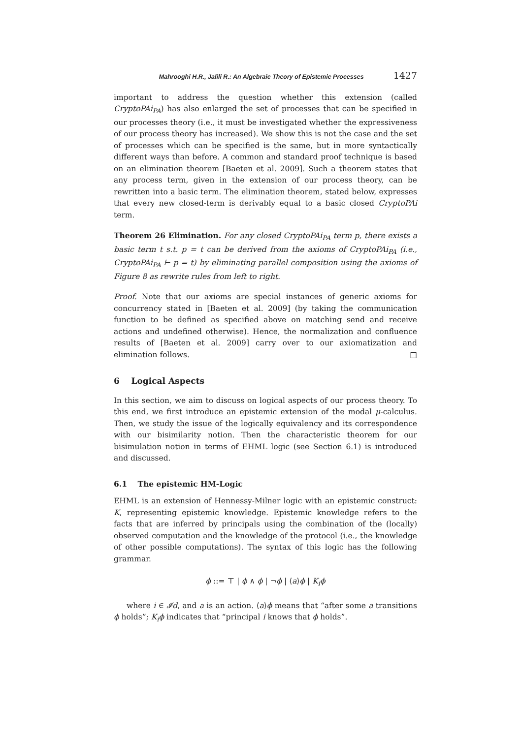Mahrooghi H.R., Jalili R.: An Algebraic Theory of Epistemic Processes 1427
important to address the question whether this extension (called CryptoPAi<sub>PA</sub>) has also enlarged the set of processes that can be specified in our processes theory (i.e., it must be investigated whether the expressiveness of our process theory has increased). We show this is not the case and the set of processes which can be specified is the same, but in more syntactically different ways than before. A common and standard proof technique is based on an elimination theorem [Baeten et al. 2009]. Such a theorem states that any process term, given in the extension of our process theory, can be rewritten into a basic term. The elimination theorem, stated below, expresses that every new closed-term is derivably equal to a basic closed CryptoPAi term.
Theorem 26 Elimination. For any closed CryptoPAi<sub>PA</sub> term p, there exists a basic term t s.t. p = t can be derived from the axioms of CryptoPAi<sub>PA</sub> (i.e., CryptoPAi<sub>PA</sub> ⊢ p = t) by eliminating parallel composition using the axioms of Figure 8 as rewrite rules from left to right.
Proof. Note that our axioms are special instances of generic axioms for concurrency stated in [Baeten et al. 2009] (by taking the communication function to be defined as specified above on matching send and receive actions and undefined otherwise). Hence, the normalization and confluence results of [Baeten et al. 2009] carry over to our axiomatization and elimination follows. □
6 Logical Aspects
In this section, we aim to discuss on logical aspects of our process theory. To this end, we first introduce an epistemic extension of the modal μ-calculus. Then, we study the issue of the logically equivalency and its correspondence with our bisimilarity notion. Then the characteristic theorem for our bisimulation notion in terms of EHML logic (see Section 6.1) is introduced and discussed.
6.1 The epistemic HM-Logic
EHML is an extension of Hennessy-Milner logic with an epistemic construct: K, representing epistemic knowledge. Epistemic knowledge refers to the facts that are inferred by principals using the combination of the (locally) observed computation and the knowledge of the protocol (i.e., the knowledge of other possible computations). The syntax of this logic has the following grammar.
ϕ ::= ⊤ | ϕ ∧ ϕ | ¬ϕ | ⟨a⟩ϕ | K<sub>i</sub>ϕ
where i ∈ 𝓘d, and a is an action. ⟨a⟩ϕ means that “after some a transitions ϕ holds”; K<sub>i</sub>ϕ indicates that “principal i knows that ϕ holds”.